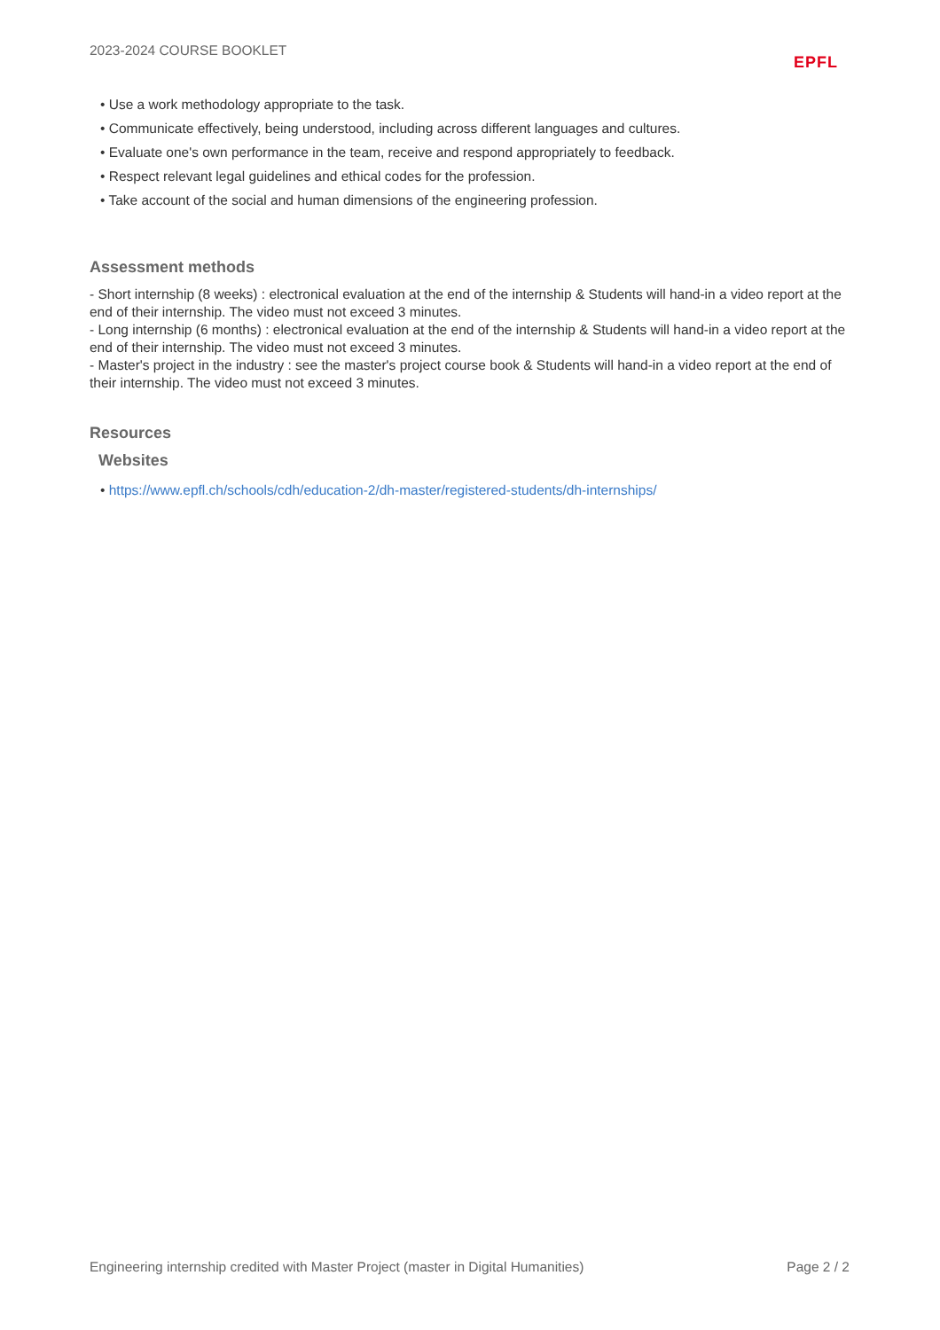2023-2024 COURSE BOOKLET EPFL
• Use a work methodology appropriate to the task.
• Communicate effectively, being understood, including across different languages and cultures.
• Evaluate one's own performance in the team, receive and respond appropriately to feedback.
• Respect relevant legal guidelines and ethical codes for the profession.
• Take account of the social and human dimensions of the engineering profession.
Assessment methods
- Short internship (8 weeks) : electronical evaluation at the end of the internship & Students will hand-in a video report at the end of their internship. The video must not exceed 3 minutes.
- Long internship (6 months) : electronical evaluation at the end of the internship & Students will hand-in a video report at the end of their internship. The video must not exceed 3 minutes.
- Master's project in the industry : see the master's project course book & Students will hand-in a video report at the end of their internship. The video must not exceed 3 minutes.
Resources
Websites
• https://www.epfl.ch/schools/cdh/education-2/dh-master/registered-students/dh-internships/
Engineering internship credited with Master Project (master in Digital Humanities) Page 2 / 2